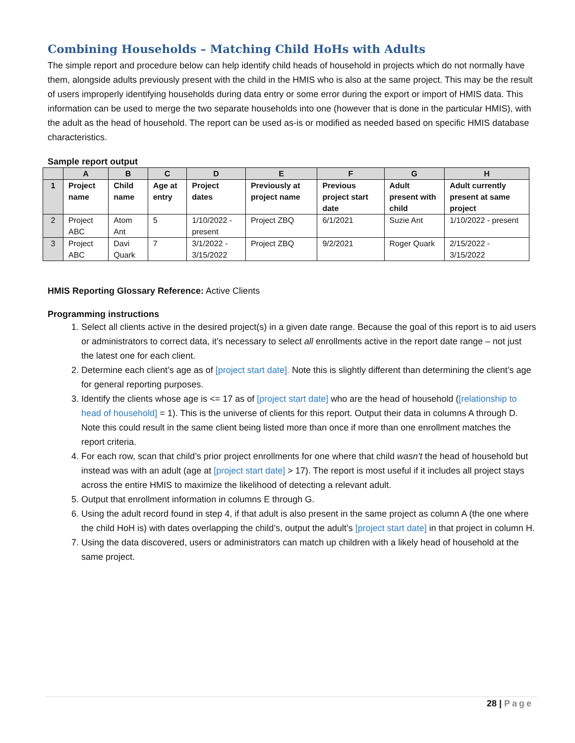Combining Households – Matching Child HoHs with Adults
The simple report and procedure below can help identify child heads of household in projects which do not normally have them, alongside adults previously present with the child in the HMIS who is also at the same project. This may be the result of users improperly identifying households during data entry or some error during the export or import of HMIS data. This information can be used to merge the two separate households into one (however that is done in the particular HMIS), with the adult as the head of household. The report can be used as-is or modified as needed based on specific HMIS database characteristics.
Sample report output
| | A | B | C | D | E | F | G | H |
| --- | --- | --- | --- | --- | --- | --- | --- | --- |
| 1 | Project name | Child name | Age at entry | Project dates | Previously at project name | Previous project start date | Adult present with child | Adult currently present at same project |
| 2 | Project ABC | Atom Ant | 5 | 1/10/2022 - present | Project ZBQ | 6/1/2021 | Suzie Ant | 1/10/2022 - present |
| 3 | Project ABC | Davi Quark | 7 | 3/1/2022 - 3/15/2022 | Project ZBQ | 9/2/2021 | Roger Quark | 2/15/2022 - 3/15/2022 |
HMIS Reporting Glossary Reference: Active Clients
Programming instructions
1. Select all clients active in the desired project(s) in a given date range. Because the goal of this report is to aid users or administrators to correct data, it’s necessary to select all enrollments active in the report date range – not just the latest one for each client.
2. Determine each client’s age as of [project start date]. Note this is slightly different than determining the client’s age for general reporting purposes.
3. Identify the clients whose age is <= 17 as of [project start date] who are the head of household ([relationship to head of household] = 1). This is the universe of clients for this report. Output their data in columns A through D. Note this could result in the same client being listed more than once if more than one enrollment matches the report criteria.
4. For each row, scan that child’s prior project enrollments for one where that child wasn’t the head of household but instead was with an adult (age at [project start date] > 17). The report is most useful if it includes all project stays across the entire HMIS to maximize the likelihood of detecting a relevant adult.
5. Output that enrollment information in columns E through G.
6. Using the adult record found in step 4, if that adult is also present in the same project as column A (the one where the child HoH is) with dates overlapping the child’s, output the adult’s [project start date] in that project in column H.
7. Using the data discovered, users or administrators can match up children with a likely head of household at the same project.
28 | Page